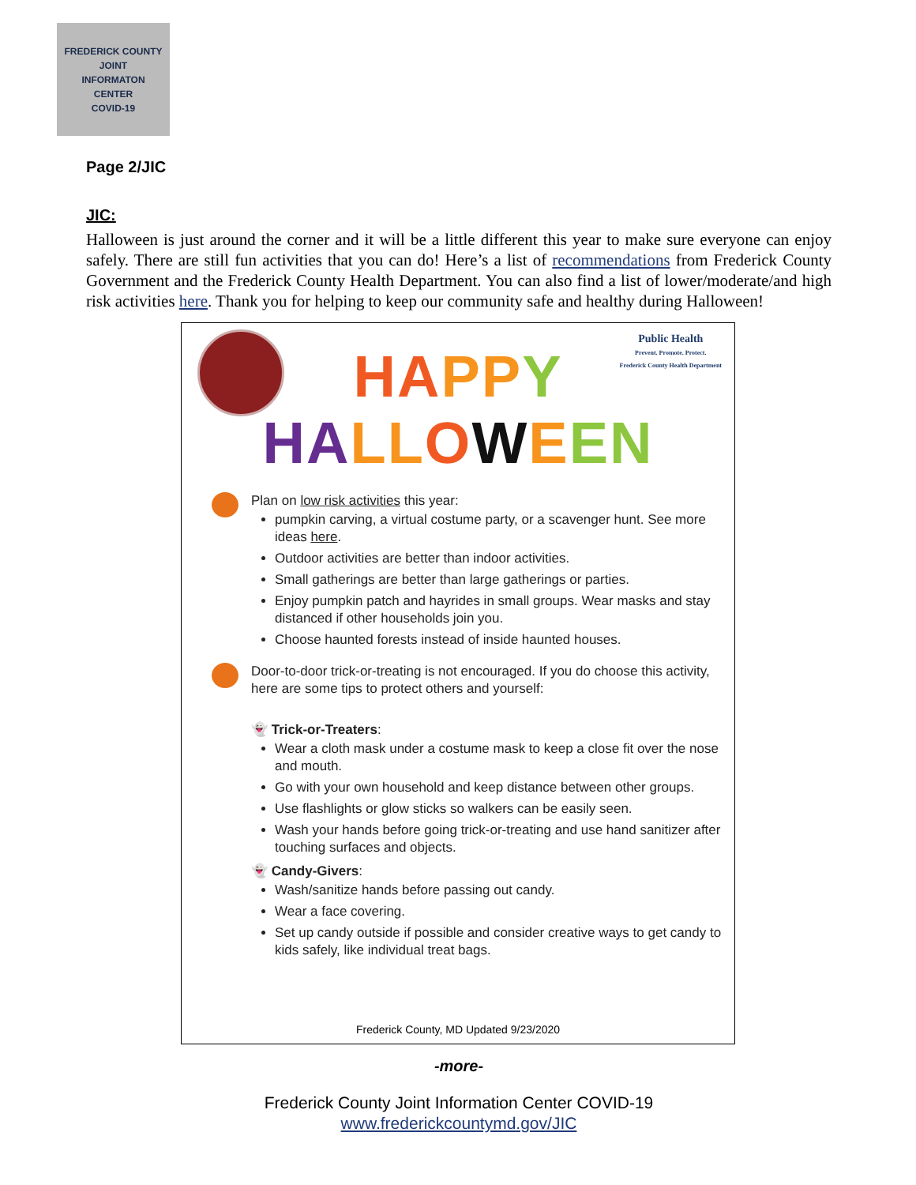FREDERICK COUNTY
JOINT
INFORMATON
CENTER
COVID-19
Page 2/JIC
JIC:
Halloween is just around the corner and it will be a little different this year to make sure everyone can enjoy safely. There are still fun activities that you can do! Here’s a list of recommendations from Frederick County Government and the Frederick County Health Department. You can also find a list of lower/moderate/and high risk activities here. Thank you for helping to keep our community safe and healthy during Halloween!
Public Health
Prevent. Promote. Protect.
Frederick County Health Department
HA PP Y
HA LL OWEEN
Plan on low risk activities this year:
pumpkin carving, a virtual costume party, or a scavenger hunt. See more ideas here.
Outdoor activities are better than indoor activities.
Small gatherings are better than large gatherings or parties.
Enjoy pumpkin patch and hayrides in small groups. Wear masks and stay distanced if other households join you.
Choose haunted forests instead of inside haunted houses.
Door-to-door trick-or-treating is not encouraged. If you do choose this activity, here are some tips to protect others and yourself:
👻 Trick-or-Treaters:
Wear a cloth mask under a costume mask to keep a close fit over the nose and mouth.
Go with your own household and keep distance between other groups.
Use flashlights or glow sticks so walkers can be easily seen.
Wash your hands before going trick-or-treating and use hand sanitizer after touching surfaces and objects.
👻 Candy-Givers:
Wash/sanitize hands before passing out candy.
Wear a face covering.
Set up candy outside if possible and consider creative ways to get candy to kids safely, like individual treat bags.
Frederick County, MD Updated 9/23/2020
-more-
Frederick County Joint Information Center COVID-19
www.frederickcountymd.gov/JIC